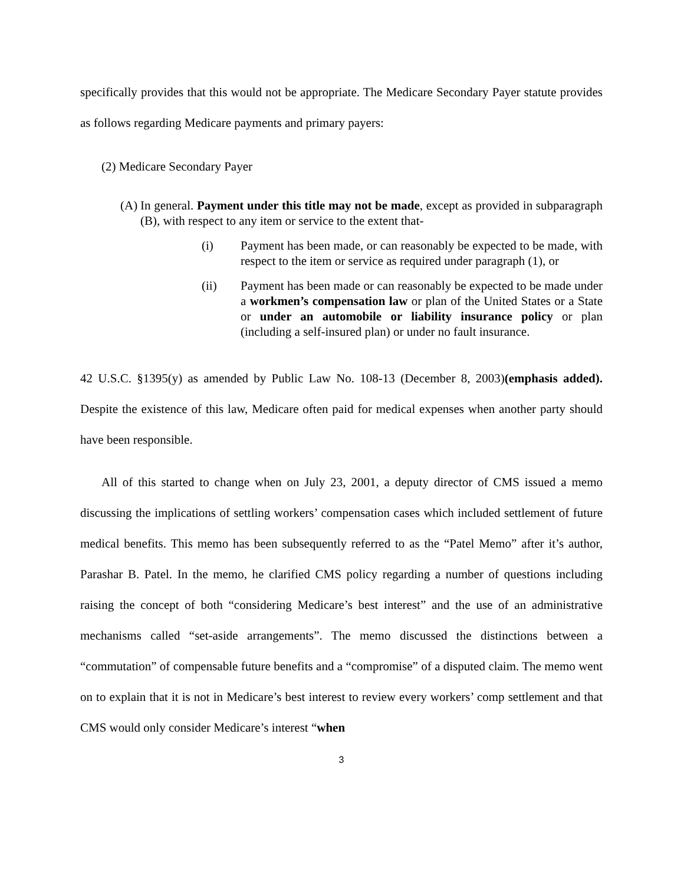specifically provides that this would not be appropriate. The Medicare Secondary Payer statute provides as follows regarding Medicare payments and primary payers:
(2) Medicare Secondary Payer
(A) In general. Payment under this title may not be made, except as provided in subparagraph (B), with respect to any item or service to the extent that-
(i) Payment has been made, or can reasonably be expected to be made, with respect to the item or service as required under paragraph (1), or
(ii) Payment has been made or can reasonably be expected to be made under a workmen’s compensation law or plan of the United States or a State or under an automobile or liability insurance policy or plan (including a self-insured plan) or under no fault insurance.
42 U.S.C. §1395(y) as amended by Public Law No. 108-13 (December 8, 2003)(emphasis added). Despite the existence of this law, Medicare often paid for medical expenses when another party should have been responsible.
All of this started to change when on July 23, 2001, a deputy director of CMS issued a memo discussing the implications of settling workers’ compensation cases which included settlement of future medical benefits. This memo has been subsequently referred to as the “Patel Memo” after it’s author, Parashar B. Patel. In the memo, he clarified CMS policy regarding a number of questions including raising the concept of both “considering Medicare’s best interest” and the use of an administrative mechanisms called “set-aside arrangements”. The memo discussed the distinctions between a “commutation” of compensable future benefits and a “compromise” of a disputed claim. The memo went on to explain that it is not in Medicare’s best interest to review every workers’ comp settlement and that CMS would only consider Medicare’s interest “when
3